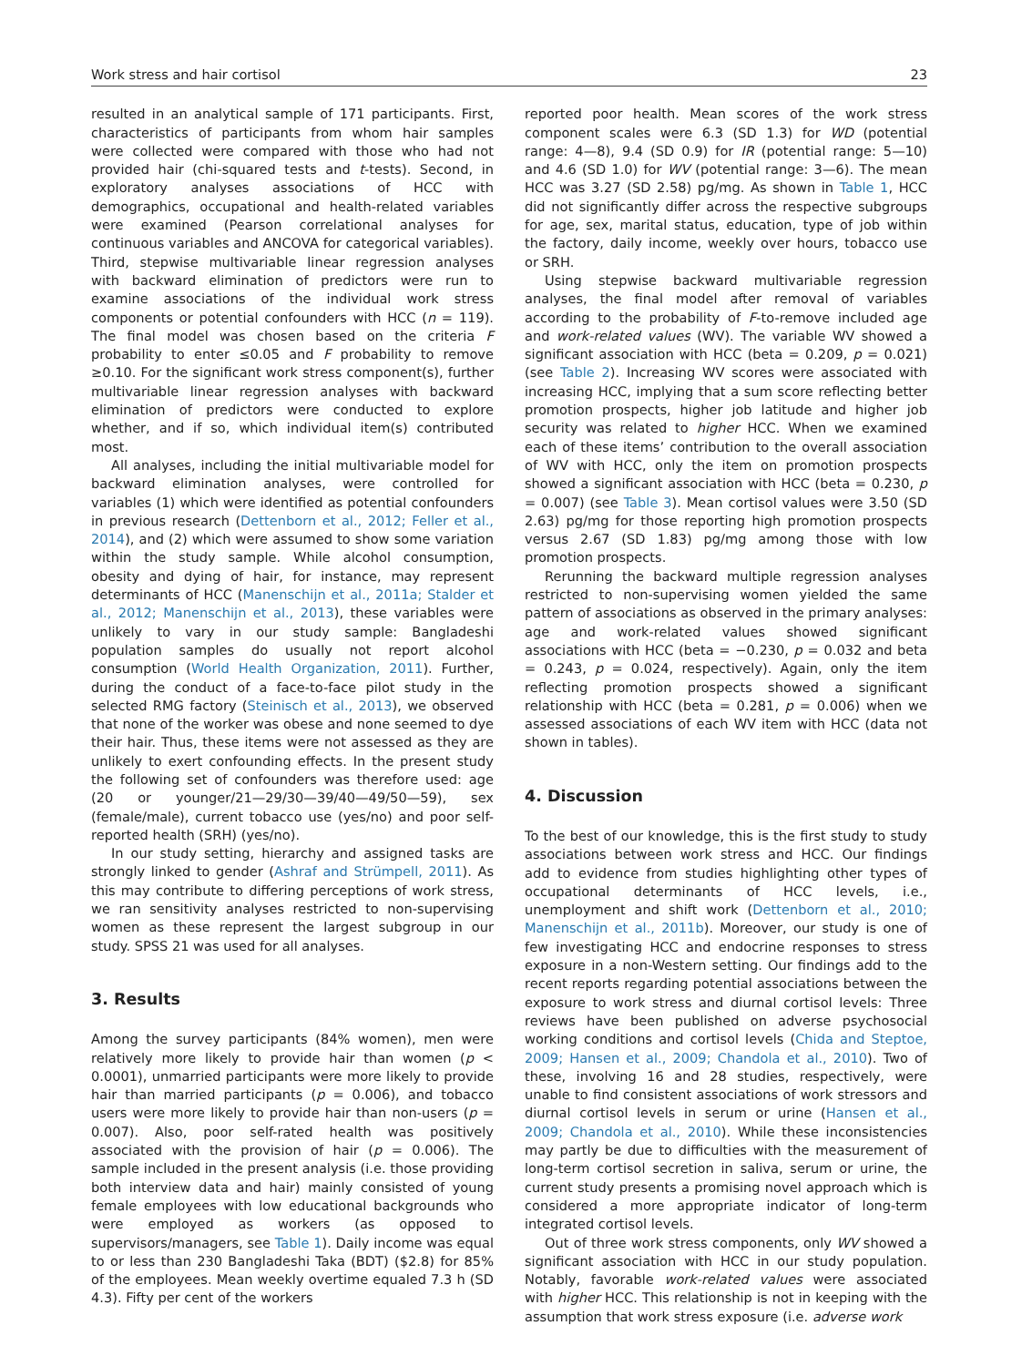Work stress and hair cortisol 23
resulted in an analytical sample of 171 participants. First, characteristics of participants from whom hair samples were collected were compared with those who had not provided hair (chi-squared tests and t-tests). Second, in exploratory analyses associations of HCC with demographics, occupational and health-related variables were examined (Pearson correlational analyses for continuous variables and ANCOVA for categorical variables). Third, stepwise multivariable linear regression analyses with backward elimination of predictors were run to examine associations of the individual work stress components or potential confounders with HCC (n = 119). The final model was chosen based on the criteria F probability to enter ≤0.05 and F probability to remove ≥0.10. For the significant work stress component(s), further multivariable linear regression analyses with backward elimination of predictors were conducted to explore whether, and if so, which individual item(s) contributed most.
All analyses, including the initial multivariable model for backward elimination analyses, were controlled for variables (1) which were identified as potential confounders in previous research (Dettenborn et al., 2012; Feller et al., 2014), and (2) which were assumed to show some variation within the study sample. While alcohol consumption, obesity and dying of hair, for instance, may represent determinants of HCC (Manenschijn et al., 2011a; Stalder et al., 2012; Manenschijn et al., 2013), these variables were unlikely to vary in our study sample: Bangladeshi population samples do usually not report alcohol consumption (World Health Organization, 2011). Further, during the conduct of a face-to-face pilot study in the selected RMG factory (Steinisch et al., 2013), we observed that none of the worker was obese and none seemed to dye their hair. Thus, these items were not assessed as they are unlikely to exert confounding effects. In the present study the following set of confounders was therefore used: age (20 or younger/21—29/30—39/40—49/50—59), sex (female/male), current tobacco use (yes/no) and poor self-reported health (SRH) (yes/no).
In our study setting, hierarchy and assigned tasks are strongly linked to gender (Ashraf and Strümpell, 2011). As this may contribute to differing perceptions of work stress, we ran sensitivity analyses restricted to non-supervising women as these represent the largest subgroup in our study. SPSS 21 was used for all analyses.
3. Results
Among the survey participants (84% women), men were relatively more likely to provide hair than women (p < 0.0001), unmarried participants were more likely to provide hair than married participants (p = 0.006), and tobacco users were more likely to provide hair than non-users (p = 0.007). Also, poor self-rated health was positively associated with the provision of hair (p = 0.006). The sample included in the present analysis (i.e. those providing both interview data and hair) mainly consisted of young female employees with low educational backgrounds who were employed as workers (as opposed to supervisors/managers, see Table 1). Daily income was equal to or less than 230 Bangladeshi Taka (BDT) ($2.8) for 85% of the employees. Mean weekly overtime equaled 7.3 h (SD 4.3). Fifty per cent of the workers
reported poor health. Mean scores of the work stress component scales were 6.3 (SD 1.3) for WD (potential range: 4—8), 9.4 (SD 0.9) for IR (potential range: 5—10) and 4.6 (SD 1.0) for WV (potential range: 3—6). The mean HCC was 3.27 (SD 2.58) pg/mg. As shown in Table 1, HCC did not significantly differ across the respective subgroups for age, sex, marital status, education, type of job within the factory, daily income, weekly over hours, tobacco use or SRH.
Using stepwise backward multivariable regression analyses, the final model after removal of variables according to the probability of F-to-remove included age and work-related values (WV). The variable WV showed a significant association with HCC (beta = 0.209, p = 0.021) (see Table 2). Increasing WV scores were associated with increasing HCC, implying that a sum score reflecting better promotion prospects, higher job latitude and higher job security was related to higher HCC. When we examined each of these items’ contribution to the overall association of WV with HCC, only the item on promotion prospects showed a significant association with HCC (beta = 0.230, p = 0.007) (see Table 3). Mean cortisol values were 3.50 (SD 2.63) pg/mg for those reporting high promotion prospects versus 2.67 (SD 1.83) pg/mg among those with low promotion prospects.
Rerunning the backward multiple regression analyses restricted to non-supervising women yielded the same pattern of associations as observed in the primary analyses: age and work-related values showed significant associations with HCC (beta = −0.230, p = 0.032 and beta = 0.243, p = 0.024, respectively). Again, only the item reflecting promotion prospects showed a significant relationship with HCC (beta = 0.281, p = 0.006) when we assessed associations of each WV item with HCC (data not shown in tables).
4. Discussion
To the best of our knowledge, this is the first study to study associations between work stress and HCC. Our findings add to evidence from studies highlighting other types of occupational determinants of HCC levels, i.e., unemployment and shift work (Dettenborn et al., 2010; Manenschijn et al., 2011b). Moreover, our study is one of few investigating HCC and endocrine responses to stress exposure in a non-Western setting. Our findings add to the recent reports regarding potential associations between the exposure to work stress and diurnal cortisol levels: Three reviews have been published on adverse psychosocial working conditions and cortisol levels (Chida and Steptoe, 2009; Hansen et al., 2009; Chandola et al., 2010). Two of these, involving 16 and 28 studies, respectively, were unable to find consistent associations of work stressors and diurnal cortisol levels in serum or urine (Hansen et al., 2009; Chandola et al., 2010). While these inconsistencies may partly be due to difficulties with the measurement of long-term cortisol secretion in saliva, serum or urine, the current study presents a promising novel approach which is considered a more appropriate indicator of long-term integrated cortisol levels.
Out of three work stress components, only WV showed a significant association with HCC in our study population. Notably, favorable work-related values were associated with higher HCC. This relationship is not in keeping with the assumption that work stress exposure (i.e. adverse work